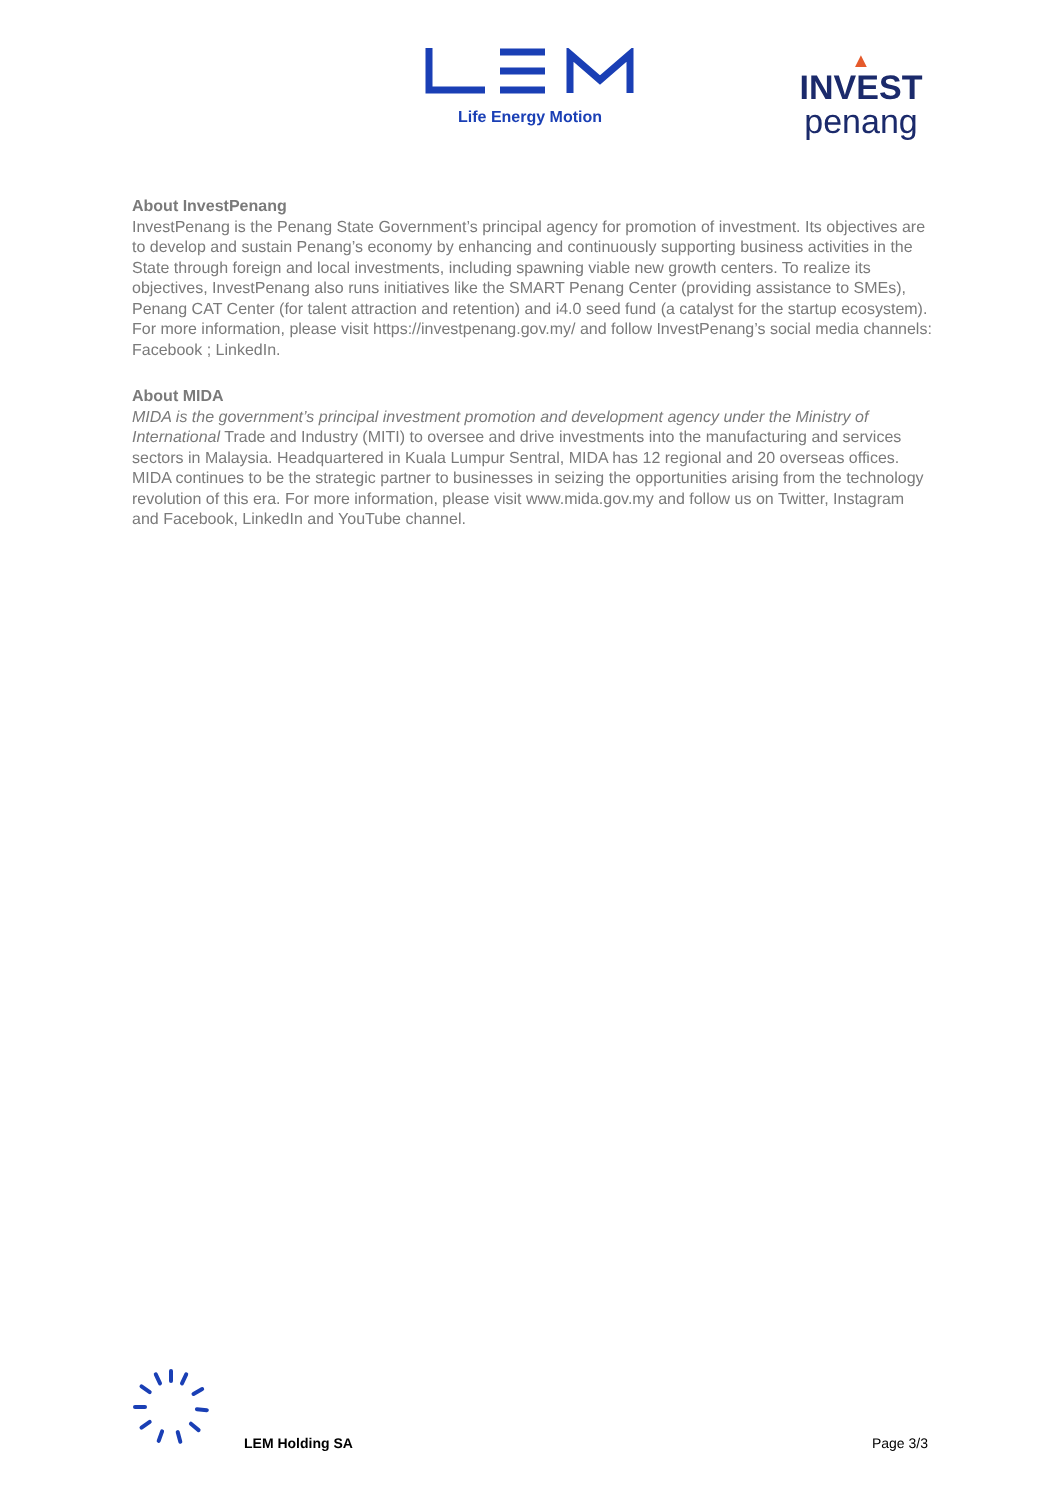Life Energy Motion
▲
INVEST
penang
About InvestPenang
InvestPenang is the Penang State Government’s principal agency for promotion of investment. Its objectives are to develop and sustain Penang’s economy by enhancing and continuously supporting business activities in the State through foreign and local investments, including spawning viable new growth centers. To realize its objectives, InvestPenang also runs initiatives like the SMART Penang Center (providing assistance to SMEs), Penang CAT Center (for talent attraction and retention) and i4.0 seed fund (a catalyst for the startup ecosystem). For more information, please visit https://investpenang.gov.my/ and follow InvestPenang’s social media channels: Facebook ; LinkedIn.
About MIDA
MIDA is the government’s principal investment promotion and development agency under the Ministry of International Trade and Industry (MITI) to oversee and drive investments into the manufacturing and services sectors in Malaysia. Headquartered in Kuala Lumpur Sentral, MIDA has 12 regional and 20 overseas offices. MIDA continues to be the strategic partner to businesses in seizing the opportunities arising from the technology revolution of this era. For more information, please visit www.mida.gov.my and follow us on Twitter, Instagram and Facebook, LinkedIn and YouTube channel.
LEM Holding SA Page 3/3